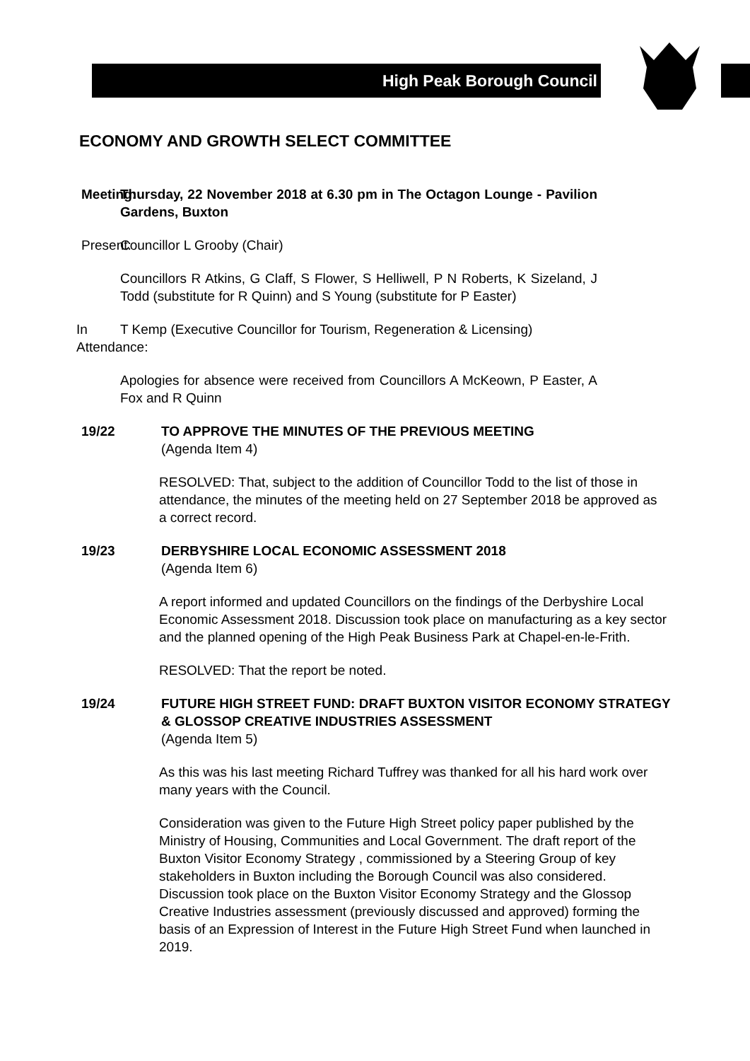High Peak Borough Council
ECONOMY AND GROWTH SELECT COMMITTEE
Meeting: Thursday, 22 November 2018 at 6.30 pm in The Octagon Lounge - Pavilion Gardens, Buxton
Present: Councillor L Grooby (Chair)
Councillors R Atkins, G Claff, S Flower, S Helliwell, P N Roberts, K Sizeland, J Todd (substitute for R Quinn) and S Young (substitute for P Easter)
In Attendance: T Kemp (Executive Councillor for Tourism, Regeneration & Licensing)
Apologies for absence were received from Councillors A McKeown, P Easter, A Fox and R Quinn
19/22 TO APPROVE THE MINUTES OF THE PREVIOUS MEETING
(Agenda Item 4)
RESOLVED: That, subject to the addition of Councillor Todd to the list of those in attendance, the minutes of the meeting held on 27 September 2018 be approved as a correct record.
19/23 DERBYSHIRE LOCAL ECONOMIC ASSESSMENT 2018
(Agenda Item 6)
A report informed and updated Councillors on the findings of the Derbyshire Local Economic Assessment 2018. Discussion took place on manufacturing as a key sector and the planned opening of the High Peak Business Park at Chapel-en-le-Frith.
RESOLVED: That the report be noted.
19/24 FUTURE HIGH STREET FUND: DRAFT BUXTON VISITOR ECONOMY STRATEGY & GLOSSOP CREATIVE INDUSTRIES ASSESSMENT
(Agenda Item 5)
As this was his last meeting Richard Tuffrey was thanked for all his hard work over many years with the Council.
Consideration was given to the Future High Street policy paper published by the Ministry of Housing, Communities and Local Government. The draft report of the Buxton Visitor Economy Strategy , commissioned by a Steering Group of key stakeholders in Buxton including the Borough Council was also considered. Discussion took place on the Buxton Visitor Economy Strategy and the Glossop Creative Industries assessment (previously discussed and approved) forming the basis of an Expression of Interest in the Future High Street Fund when launched in 2019.